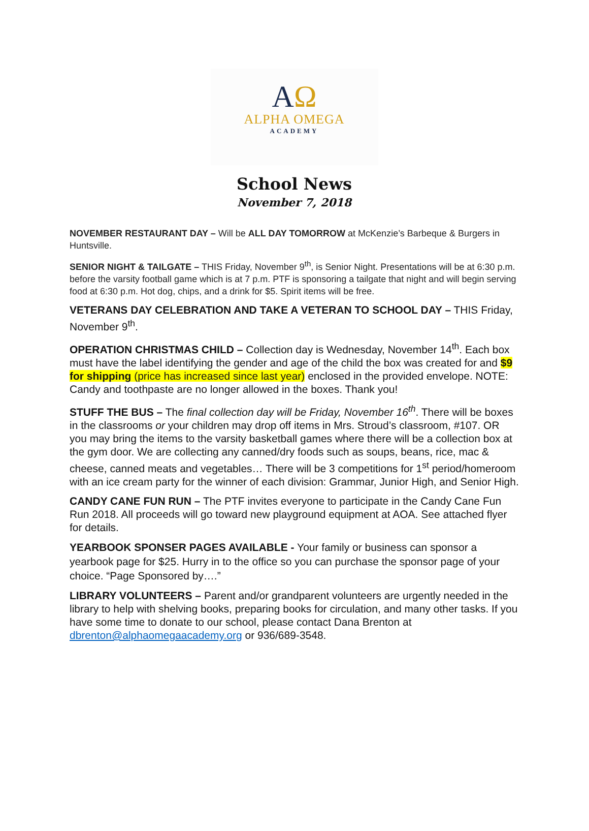AΩ
ALPHA OMEGA
ACADEMY
School News
November 7, 2018
NOVEMBER RESTAURANT DAY – Will be ALL DAY TOMORROW at McKenzie’s Barbeque & Burgers in Huntsville.
SENIOR NIGHT & TAILGATE – THIS Friday, November 9<sup>th</sup>, is Senior Night. Presentations will be at 6:30 p.m. before the varsity football game which is at 7 p.m. PTF is sponsoring a tailgate that night and will begin serving food at 6:30 p.m. Hot dog, chips, and a drink for $5. Spirit items will be free.
VETERANS DAY CELEBRATION AND TAKE A VETERAN TO SCHOOL DAY – THIS Friday, November 9<sup>th</sup>.
OPERATION CHRISTMAS CHILD – Collection day is Wednesday, November 14<sup>th</sup>. Each box must have the label identifying the gender and age of the child the box was created for and $9 for shipping (price has increased since last year) enclosed in the provided envelope. NOTE: Candy and toothpaste are no longer allowed in the boxes. Thank you!
STUFF THE BUS – The final collection day will be Friday, November 16<sup>th</sup>. There will be boxes in the classrooms or your children may drop off items in Mrs. Stroud’s classroom, #107. OR you may bring the items to the varsity basketball games where there will be a collection box at the gym door. We are collecting any canned/dry foods such as soups, beans, rice, mac & cheese, canned meats and vegetables… There will be 3 competitions for 1<sup>st</sup> period/homeroom with an ice cream party for the winner of each division: Grammar, Junior High, and Senior High.
CANDY CANE FUN RUN – The PTF invites everyone to participate in the Candy Cane Fun Run 2018. All proceeds will go toward new playground equipment at AOA. See attached flyer for details.
YEARBOOK SPONSER PAGES AVAILABLE - Your family or business can sponsor a yearbook page for $25. Hurry in to the office so you can purchase the sponsor page of your choice. “Page Sponsored by….”
LIBRARY VOLUNTEERS – Parent and/or grandparent volunteers are urgently needed in the library to help with shelving books, preparing books for circulation, and many other tasks. If you have some time to donate to our school, please contact Dana Brenton at dbrenton@alphaomegaacademy.org or 936/689-3548.